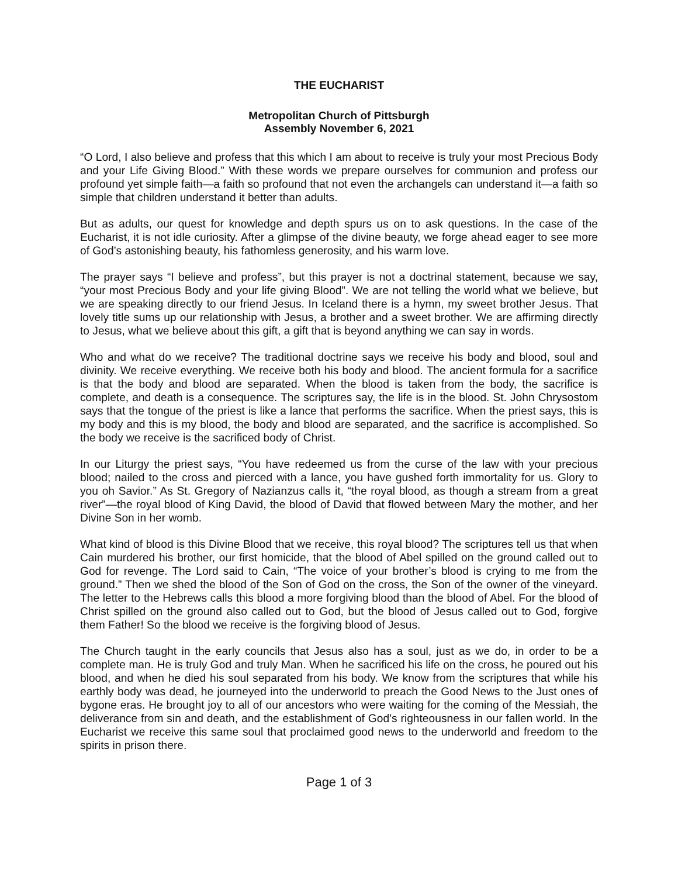THE EUCHARIST
Metropolitan Church of Pittsburgh
Assembly November 6, 2021
“O Lord, I also believe and profess that this which I am about to receive is truly your most Precious Body and your Life Giving Blood.” With these words we prepare ourselves for communion and profess our profound yet simple faith—a faith so profound that not even the archangels can understand it—a faith so simple that children understand it better than adults.
But as adults, our quest for knowledge and depth spurs us on to ask questions. In the case of the Eucharist, it is not idle curiosity. After a glimpse of the divine beauty, we forge ahead eager to see more of God’s astonishing beauty, his fathomless generosity, and his warm love.
The prayer says “I believe and profess”, but this prayer is not a doctrinal statement, because we say, “your most Precious Body and your life giving Blood”. We are not telling the world what we believe, but we are speaking directly to our friend Jesus. In Iceland there is a hymn, my sweet brother Jesus. That lovely title sums up our relationship with Jesus, a brother and a sweet brother. We are affirming directly to Jesus, what we believe about this gift, a gift that is beyond anything we can say in words.
Who and what do we receive? The traditional doctrine says we receive his body and blood, soul and divinity. We receive everything. We receive both his body and blood. The ancient formula for a sacrifice is that the body and blood are separated. When the blood is taken from the body, the sacrifice is complete, and death is a consequence. The scriptures say, the life is in the blood. St. John Chrysostom says that the tongue of the priest is like a lance that performs the sacrifice. When the priest says, this is my body and this is my blood, the body and blood are separated, and the sacrifice is accomplished. So the body we receive is the sacrificed body of Christ.
In our Liturgy the priest says, “You have redeemed us from the curse of the law with your precious blood; nailed to the cross and pierced with a lance, you have gushed forth immortality for us. Glory to you oh Savior.” As St. Gregory of Nazianzus calls it, “the royal blood, as though a stream from a great river”—the royal blood of King David, the blood of David that flowed between Mary the mother, and her Divine Son in her womb.
What kind of blood is this Divine Blood that we receive, this royal blood? The scriptures tell us that when Cain murdered his brother, our first homicide, that the blood of Abel spilled on the ground called out to God for revenge. The Lord said to Cain, “The voice of your brother’s blood is crying to me from the ground.” Then we shed the blood of the Son of God on the cross, the Son of the owner of the vineyard. The letter to the Hebrews calls this blood a more forgiving blood than the blood of Abel. For the blood of Christ spilled on the ground also called out to God, but the blood of Jesus called out to God, forgive them Father! So the blood we receive is the forgiving blood of Jesus.
The Church taught in the early councils that Jesus also has a soul, just as we do, in order to be a complete man. He is truly God and truly Man. When he sacrificed his life on the cross, he poured out his blood, and when he died his soul separated from his body. We know from the scriptures that while his earthly body was dead, he journeyed into the underworld to preach the Good News to the Just ones of bygone eras. He brought joy to all of our ancestors who were waiting for the coming of the Messiah, the deliverance from sin and death, and the establishment of God’s righteousness in our fallen world. In the Eucharist we receive this same soul that proclaimed good news to the underworld and freedom to the spirits in prison there.
Page 1 of 3